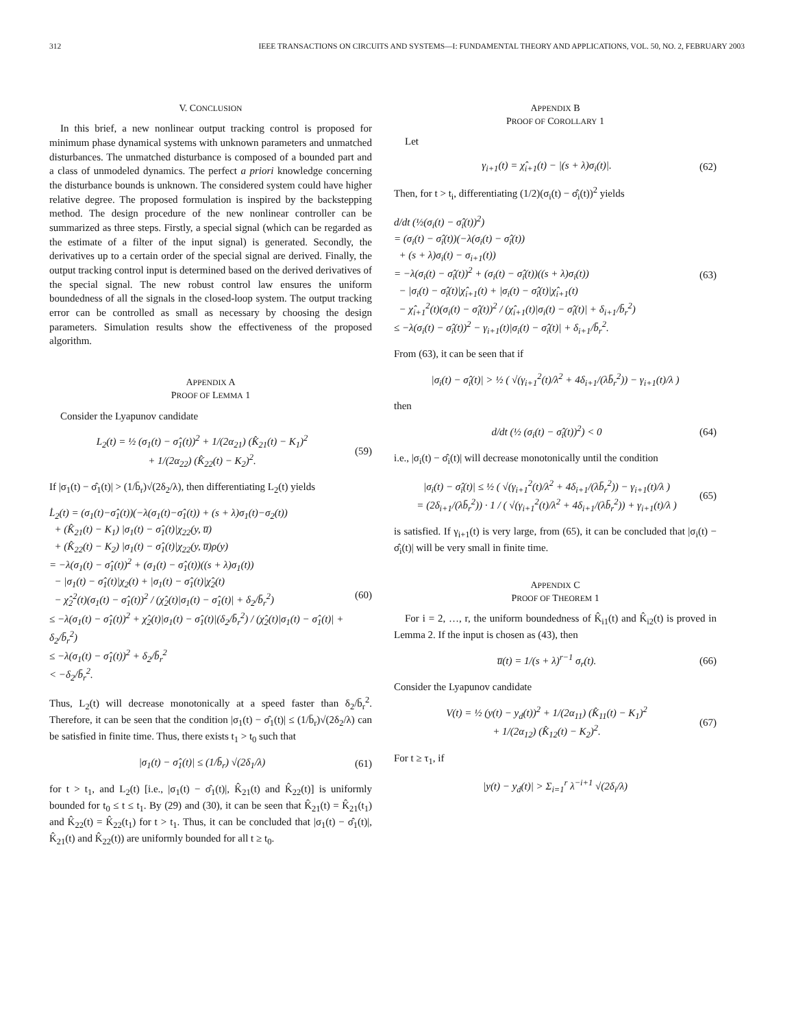312 IEEE TRANSACTIONS ON CIRCUITS AND SYSTEMS—I: FUNDAMENTAL THEORY AND APPLICATIONS, VOL. 50, NO. 2, FEBRUARY 2003
V. CONCLUSION
In this brief, a new nonlinear output tracking control is proposed for minimum phase dynamical systems with unknown parameters and unmatched disturbances. The unmatched disturbance is composed of a bounded part and a class of unmodeled dynamics. The perfect a priori knowledge concerning the disturbance bounds is unknown. The considered system could have higher relative degree. The proposed formulation is inspired by the backstepping method. The design procedure of the new nonlinear controller can be summarized as three steps. Firstly, a special signal (which can be regarded as the estimate of a filter of the input signal) is generated. Secondly, the derivatives up to a certain order of the special signal are derived. Finally, the output tracking control input is determined based on the derived derivatives of the special signal. The new robust control law ensures the uniform boundedness of all the signals in the closed-loop system. The output tracking error can be controlled as small as necessary by choosing the design parameters. Simulation results show the effectiveness of the proposed algorithm.
APPENDIX A
PROOF OF LEMMA 1
Consider the Lyapunov candidate
L<sub>2</sub>(t) = ½ (σ<sub>1</sub>(t) − σ̂<sub>1</sub>(t))<sup>2</sup> + 1/(2α<sub>21</sub>) (K̂<sub>21</sub>(t) − K<sub>1</sub>)<sup>2</sup>
+ 1/(2α<sub>22</sub>) (K̂<sub>22</sub>(t) − K<sub>2</sub>)<sup>2</sup>.
(59)
If |σ<sub>1</sub>(t) − σ̂<sub>1</sub>(t)| > (1/b̄<sub>r</sub>)√(2δ<sub>2</sub>/λ), then differentiating L<sub>2</sub>(t) yields
L̇<sub>2</sub>(t) = (σ<sub>1</sub>(t)−σ̂<sub>1</sub>(t))(−λ(σ<sub>1</sub>(t)−σ̂<sub>1</sub>(t)) + (s + λ)σ<sub>1</sub>(t)−σ<sub>2</sub>(t))
+ (K̂<sub>21</sub>(t) − K<sub>1</sub>) |σ<sub>1</sub>(t) − σ̂<sub>1</sub>(t)|χ<sub>22</sub>(y, u̅)
+ (K̂<sub>22</sub>(t) − K<sub>2</sub>) |σ<sub>1</sub>(t) − σ̂<sub>1</sub>(t)|χ<sub>22</sub>(y, u̅)ρ(y)
= −λ(σ<sub>1</sub>(t) − σ̂<sub>1</sub>(t))<sup>2</sup> + (σ<sub>1</sub>(t) − σ̂<sub>1</sub>(t))((s + λ)σ<sub>1</sub>(t))
− |σ<sub>1</sub>(t) − σ̂<sub>1</sub>(t)|χ<sub>2</sub>(t) + |σ<sub>1</sub>(t) − σ̂<sub>1</sub>(t)|χ̂<sub>2</sub>(t)
− χ̂<sub>2</sub><sup>2</sup>(t)(σ<sub>1</sub>(t) − σ̂<sub>1</sub>(t))<sup>2</sup> / (χ̂<sub>2</sub>(t)|σ<sub>1</sub>(t) − σ̂<sub>1</sub>(t)| + δ<sub>2</sub>/b̄<sub>r</sub><sup>2</sup>)
≤ −λ(σ<sub>1</sub>(t) − σ̂<sub>1</sub>(t))<sup>2</sup> + χ̂<sub>2</sub>(t)|σ<sub>1</sub>(t) − σ̂<sub>1</sub>(t)|(δ<sub>2</sub>/b̄<sub>r</sub><sup>2</sup>) / (χ̂<sub>2</sub>(t)|σ<sub>1</sub>(t) − σ̂<sub>1</sub>(t)| + δ<sub>2</sub>/b̄<sub>r</sub><sup>2</sup>)
≤ −λ(σ<sub>1</sub>(t) − σ̂<sub>1</sub>(t))<sup>2</sup> + δ<sub>2</sub>/b̄<sub>r</sub><sup>2</sup>
< −δ<sub>2</sub>/b̄<sub>r</sub><sup>2</sup>.
(60)
Thus, L<sub>2</sub>(t) will decrease monotonically at a speed faster than δ<sub>2</sub>/b̄<sub>r</sub><sup>2</sup>. Therefore, it can be seen that the condition |σ<sub>1</sub>(t) − σ̂<sub>1</sub>(t)| ≤ (1/b̄<sub>r</sub>)√(2δ<sub>2</sub>/λ) can be satisfied in finite time. Thus, there exists t<sub>1</sub> > t<sub>0</sub> such that
|σ<sub>1</sub>(t) − σ̂<sub>1</sub>(t)| ≤ (1/b̄<sub>r</sub>) √(2δ<sub>1</sub>/λ)
(61)
for t > t<sub>1</sub>, and L<sub>2</sub>(t) [i.e., |σ<sub>1</sub>(t) − σ̂<sub>1</sub>(t)|, K̂<sub>21</sub>(t) and K̂<sub>22</sub>(t)] is uniformly bounded for t<sub>0</sub> ≤ t ≤ t<sub>1</sub>. By (29) and (30), it can be seen that K̂<sub>21</sub>(t) = K̂<sub>21</sub>(t<sub>1</sub>) and K̂<sub>22</sub>(t) = K̂<sub>22</sub>(t<sub>1</sub>) for t > t<sub>1</sub>. Thus, it can be concluded that |σ<sub>1</sub>(t) − σ̂<sub>1</sub>(t)|, K̂<sub>21</sub>(t) and K̂<sub>22</sub>(t)) are uniformly bounded for all t ≥ t<sub>0</sub>.
APPENDIX B
PROOF OF COROLLARY 1
Let
γ<sub>i+1</sub>(t) = χ̂<sub>i+1</sub>(t) − |(s + λ)σ<sub>i</sub>(t)|.
(62)
Then, for t > t<sub>i</sub>, differentiating (1/2)(σ<sub>i</sub>(t) − σ̂<sub>i</sub>(t))<sup>2</sup> yields
d/dt (½(σ<sub>i</sub>(t) − σ̂<sub>i</sub>(t))<sup>2</sup>)
= (σ<sub>i</sub>(t) − σ̂<sub>i</sub>(t))(−λ(σ<sub>i</sub>(t) − σ̂<sub>i</sub>(t))
+ (s + λ)σ<sub>i</sub>(t) − σ<sub>i+1</sub>(t))
= −λ(σ<sub>i</sub>(t) − σ̂<sub>i</sub>(t))<sup>2</sup> + (σ<sub>i</sub>(t) − σ̂<sub>i</sub>(t))((s + λ)σ<sub>i</sub>(t))
− |σ<sub>i</sub>(t) − σ̂<sub>i</sub>(t)|χ̂<sub>i+1</sub>(t) + |σ<sub>i</sub>(t) − σ̂<sub>i</sub>(t)|χ̂<sub>i+1</sub>(t)
− χ̂<sub>i+1</sub><sup>2</sup>(t)(σ<sub>i</sub>(t) − σ̂<sub>i</sub>(t))<sup>2</sup> / (χ̂<sub>i+1</sub>(t)|σ<sub>i</sub>(t) − σ̂<sub>i</sub>(t)| + δ<sub>i+1</sub>/b̄<sub>r</sub><sup>2</sup>)
≤ −λ(σ<sub>i</sub>(t) − σ̂<sub>i</sub>(t))<sup>2</sup> − γ<sub>i+1</sub>(t)|σ<sub>i</sub>(t) − σ̂<sub>i</sub>(t)| + δ<sub>i+1</sub>/b̄<sub>r</sub><sup>2</sup>.
(63)
From (63), it can be seen that if
|σ<sub>i</sub>(t) − σ̂<sub>i</sub>(t)| > ½ ( √(γ<sub>i+1</sub><sup>2</sup>(t)/λ<sup>2</sup> + 4δ<sub>i+1</sub>/(λb̄<sub>r</sub><sup>2</sup>)) − γ<sub>i+1</sub>(t)/λ )
then
d/dt (½ (σ<sub>i</sub>(t) − σ̂<sub>i</sub>(t))<sup>2</sup>) < 0 (64)
i.e., |σ<sub>i</sub>(t) − σ̂<sub>i</sub>(t)| will decrease monotonically until the condition
|σ<sub>i</sub>(t) − σ̂<sub>i</sub>(t)| ≤ ½ ( √(γ<sub>i+1</sub><sup>2</sup>(t)/λ<sup>2</sup> + 4δ<sub>i+1</sub>/(λb̄<sub>r</sub><sup>2</sup>)) − γ<sub>i+1</sub>(t)/λ )
= (2δ<sub>i+1</sub>/(λb̄<sub>r</sub><sup>2</sup>)) · 1 / ( √(γ<sub>i+1</sub><sup>2</sup>(t)/λ<sup>2</sup> + 4δ<sub>i+1</sub>/(λb̄<sub>r</sub><sup>2</sup>)) + γ<sub>i+1</sub>(t)/λ )
(65)
is satisfied. If γ<sub>i+1</sub>(t) is very large, from (65), it can be concluded that |σ<sub>i</sub>(t) − σ̂<sub>i</sub>(t)| will be very small in finite time.
APPENDIX C
PROOF OF THEOREM 1
For i = 2, …, r, the uniform boundedness of K̂<sub>i1</sub>(t) and K̂<sub>i2</sub>(t) is proved in Lemma 2. If the input is chosen as (43), then
u̅(t) = 1/(s + λ)<sup>r−1</sup> σ<sub>r</sub>(t). (66)
Consider the Lyapunov candidate
V(t) = ½ (y(t) − y<sub>d</sub>(t))<sup>2</sup> + 1/(2α<sub>11</sub>) (K̂<sub>11</sub>(t) − K<sub>1</sub>)<sup>2</sup>
+ 1/(2α<sub>12</sub>) (K̂<sub>12</sub>(t) − K<sub>2</sub>)<sup>2</sup>.
(67)
For t ≥ τ<sub>1</sub>, if
|y(t) − y<sub>d</sub>(t)| > Σ<sub>i=1</sub><sup>r</sup> λ<sup>−i+1</sup> √(2δ<sub>i</sub>/λ)